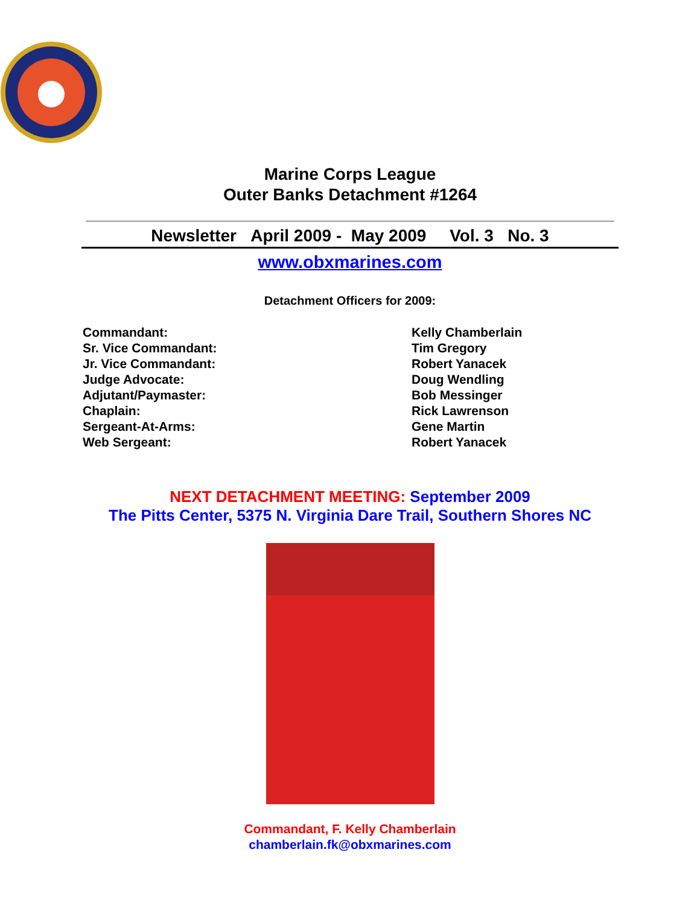Marine Corps League
Outer Banks Detachment #1264
Newsletter April 2009 - May 2009 Vol. 3 No. 3
www.obxmarines.com
Detachment Officers for 2009:
Commandant:
Kelly Chamberlain
Sr. Vice Commandant:
Tim Gregory
Jr. Vice Commandant:
Robert Yanacek
Judge Advocate:
Doug Wendling
Adjutant/Paymaster:
Bob Messinger
Chaplain:
Rick Lawrenson
Sergeant-At-Arms:
Gene Martin
Web Sergeant:
Robert Yanacek
NEXT DETACHMENT MEETING: September 2009
The Pitts Center, 5375 N. Virginia Dare Trail, Southern Shores NC
Commandant, F. Kelly Chamberlain
chamberlain.fk@obxmarines.com